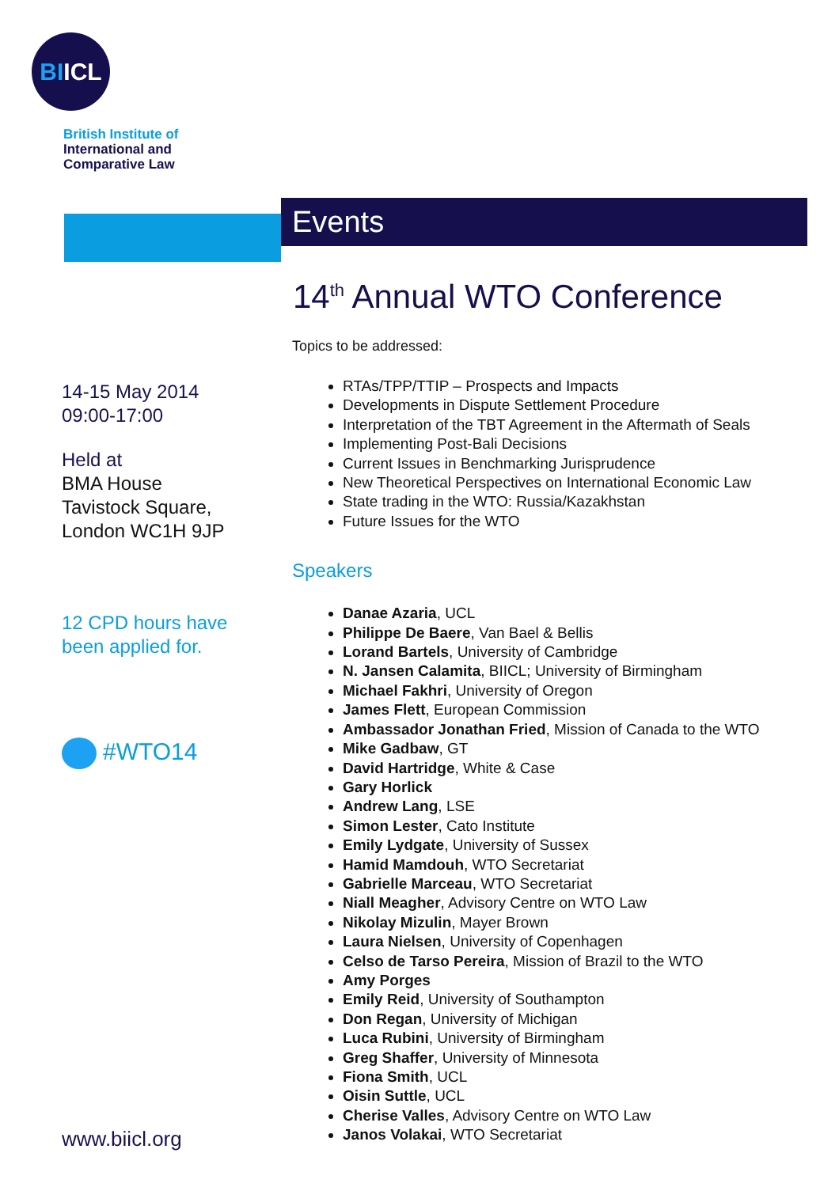BIICL
British Institute of
International and
Comparative Law
14-15 May 2014
09:00-17:00
Held at
BMA House
Tavistock Square,
London WC1H 9JP
12 CPD hours have
been applied for.
#WTO14
www.biicl.org
Events
14<sup>th</sup> Annual WTO Conference
Topics to be addressed:
RTAs/TPP/TTIP – Prospects and Impacts
Developments in Dispute Settlement Procedure
Interpretation of the TBT Agreement in the Aftermath of Seals
Implementing Post-Bali Decisions
Current Issues in Benchmarking Jurisprudence
New Theoretical Perspectives on International Economic Law
State trading in the WTO: Russia/Kazakhstan
Future Issues for the WTO
Speakers
Danae Azaria, UCL
Philippe De Baere, Van Bael & Bellis
Lorand Bartels, University of Cambridge
N. Jansen Calamita, BIICL; University of Birmingham
Michael Fakhri, University of Oregon
James Flett, European Commission
Ambassador Jonathan Fried, Mission of Canada to the WTO
Mike Gadbaw, GT
David Hartridge, White & Case
Gary Horlick
Andrew Lang, LSE
Simon Lester, Cato Institute
Emily Lydgate, University of Sussex
Hamid Mamdouh, WTO Secretariat
Gabrielle Marceau, WTO Secretariat
Niall Meagher, Advisory Centre on WTO Law
Nikolay Mizulin, Mayer Brown
Laura Nielsen, University of Copenhagen
Celso de Tarso Pereira, Mission of Brazil to the WTO
Amy Porges
Emily Reid, University of Southampton
Don Regan, University of Michigan
Luca Rubini, University of Birmingham
Greg Shaffer, University of Minnesota
Fiona Smith, UCL
Oisin Suttle, UCL
Cherise Valles, Advisory Centre on WTO Law
Janos Volakai, WTO Secretariat